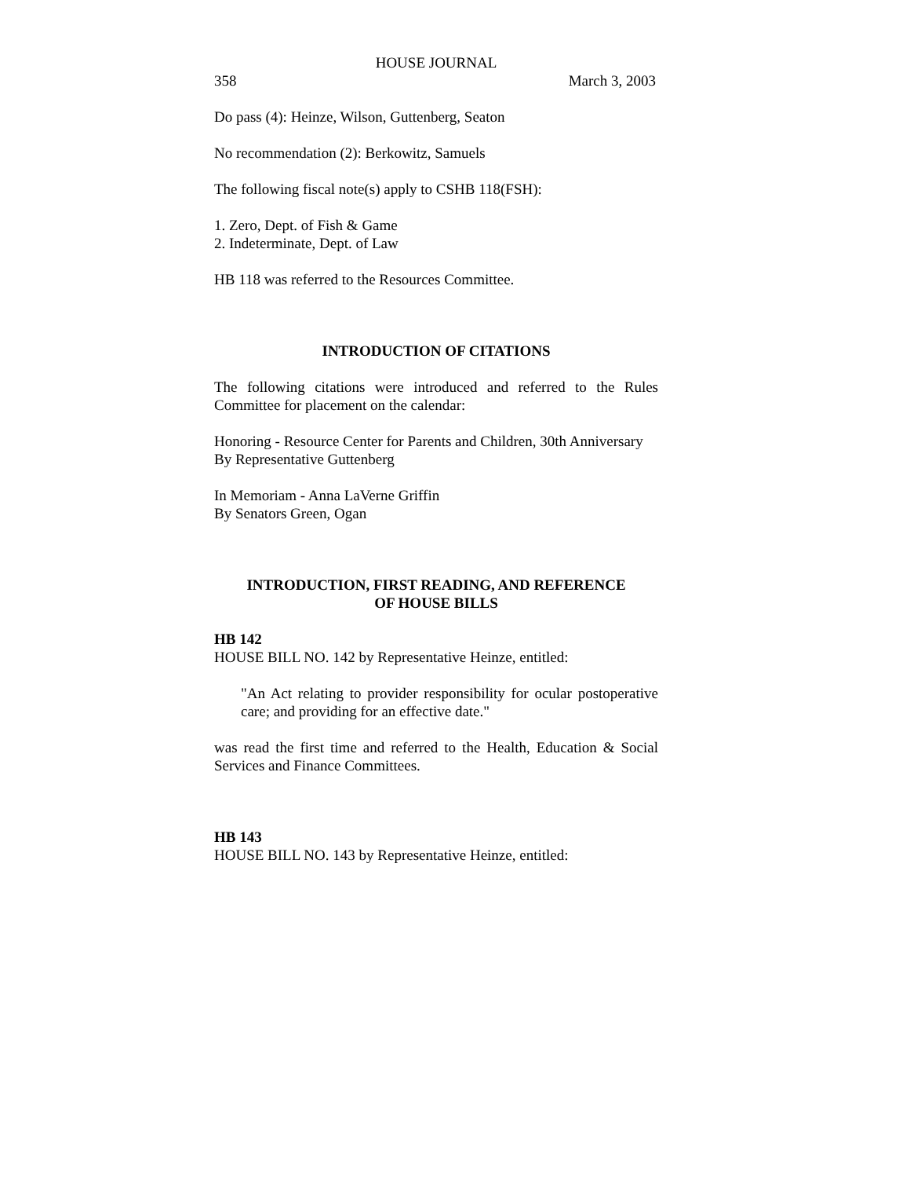HOUSE JOURNAL
358 March 3, 2003
Do pass (4): Heinze, Wilson, Guttenberg, Seaton
No recommendation (2): Berkowitz, Samuels
The following fiscal note(s) apply to CSHB 118(FSH):
1. Zero, Dept. of Fish & Game
2. Indeterminate, Dept. of Law
HB 118 was referred to the Resources Committee.
INTRODUCTION OF CITATIONS
The following citations were introduced and referred to the Rules Committee for placement on the calendar:
Honoring - Resource Center for Parents and Children, 30th Anniversary
By Representative Guttenberg
In Memoriam - Anna LaVerne Griffin
By Senators Green, Ogan
INTRODUCTION, FIRST READING, AND REFERENCE
OF HOUSE BILLS
HB 142
HOUSE BILL NO. 142 by Representative Heinze, entitled:
"An Act relating to provider responsibility for ocular postoperative care; and providing for an effective date."
was read the first time and referred to the Health, Education & Social Services and Finance Committees.
HB 143
HOUSE BILL NO. 143 by Representative Heinze, entitled: